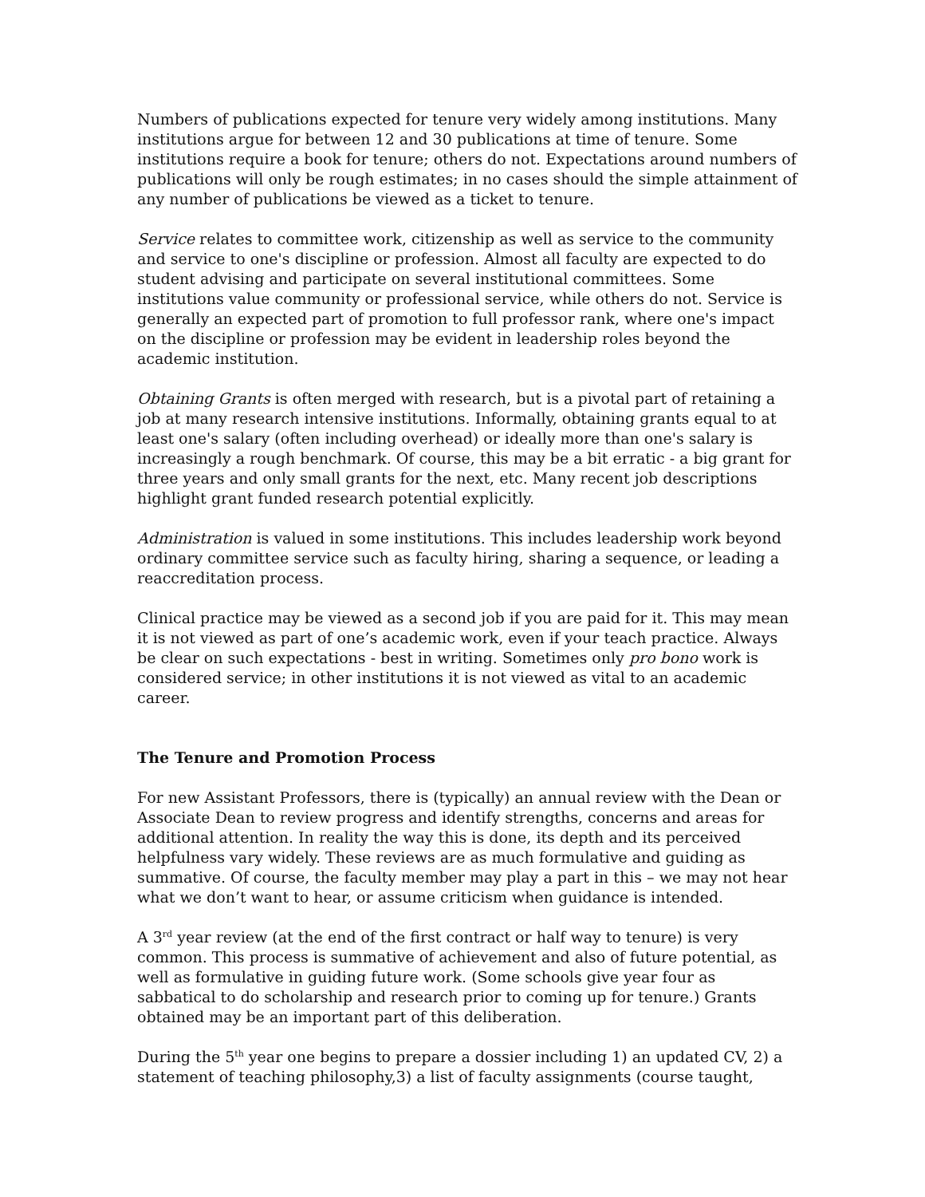Numbers of publications expected for tenure very widely among institutions. Many institutions argue for between 12 and 30 publications at time of tenure. Some institutions require a book for tenure; others do not. Expectations around numbers of publications will only be rough estimates; in no cases should the simple attainment of any number of publications be viewed as a ticket to tenure.
Service relates to committee work, citizenship as well as service to the community and service to one's discipline or profession. Almost all faculty are expected to do student advising and participate on several institutional committees. Some institutions value community or professional service, while others do not. Service is generally an expected part of promotion to full professor rank, where one's impact on the discipline or profession may be evident in leadership roles beyond the academic institution.
Obtaining Grants is often merged with research, but is a pivotal part of retaining a job at many research intensive institutions. Informally, obtaining grants equal to at least one's salary (often including overhead) or ideally more than one's salary is increasingly a rough benchmark. Of course, this may be a bit erratic - a big grant for three years and only small grants for the next, etc. Many recent job descriptions highlight grant funded research potential explicitly.
Administration is valued in some institutions. This includes leadership work beyond ordinary committee service such as faculty hiring, sharing a sequence, or leading a reaccreditation process.
Clinical practice may be viewed as a second job if you are paid for it. This may mean it is not viewed as part of one’s academic work, even if your teach practice. Always be clear on such expectations - best in writing. Sometimes only pro bono work is considered service; in other institutions it is not viewed as vital to an academic career.
The Tenure and Promotion Process
For new Assistant Professors, there is (typically) an annual review with the Dean or Associate Dean to review progress and identify strengths, concerns and areas for additional attention. In reality the way this is done, its depth and its perceived helpfulness vary widely. These reviews are as much formulative and guiding as summative. Of course, the faculty member may play a part in this – we may not hear what we don’t want to hear, or assume criticism when guidance is intended.
A 3<sup>rd</sup> year review (at the end of the first contract or half way to tenure) is very common. This process is summative of achievement and also of future potential, as well as formulative in guiding future work. (Some schools give year four as sabbatical to do scholarship and research prior to coming up for tenure.) Grants obtained may be an important part of this deliberation.
During the 5<sup>th</sup> year one begins to prepare a dossier including 1) an updated CV, 2) a statement of teaching philosophy,3) a list of faculty assignments (course taught,